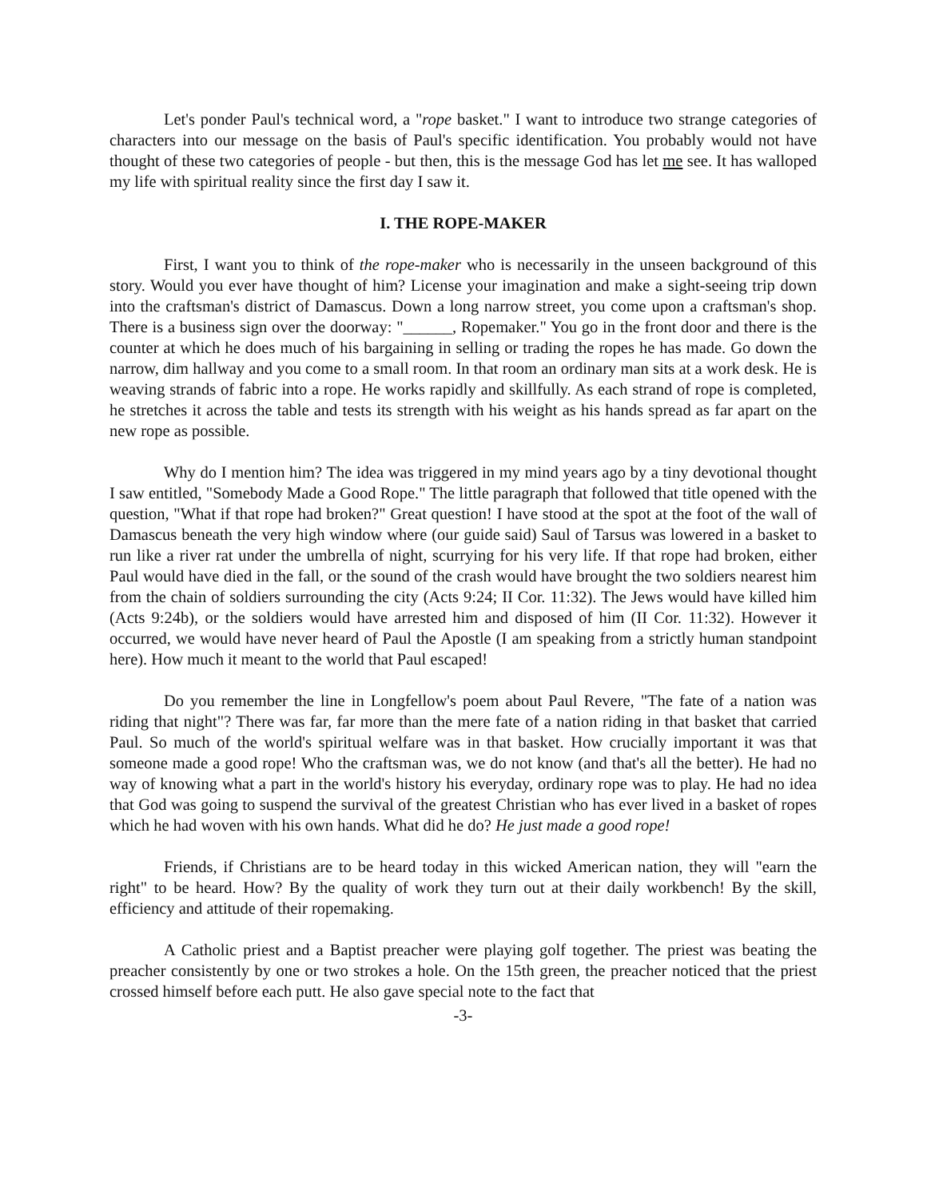Let's ponder Paul's technical word, a "rope basket." I want to introduce two strange categories of characters into our message on the basis of Paul's specific identification. You probably would not have thought of these two categories of people - but then, this is the message God has let me see. It has walloped my life with spiritual reality since the first day I saw it.
I. THE ROPE-MAKER
First, I want you to think of the rope-maker who is necessarily in the unseen background of this story. Would you ever have thought of him? License your imagination and make a sight-seeing trip down into the craftsman's district of Damascus. Down a long narrow street, you come upon a craftsman's shop. There is a business sign over the doorway: "______, Ropemaker." You go in the front door and there is the counter at which he does much of his bargaining in selling or trading the ropes he has made. Go down the narrow, dim hallway and you come to a small room. In that room an ordinary man sits at a work desk. He is weaving strands of fabric into a rope. He works rapidly and skillfully. As each strand of rope is completed, he stretches it across the table and tests its strength with his weight as his hands spread as far apart on the new rope as possible.
Why do I mention him? The idea was triggered in my mind years ago by a tiny devotional thought I saw entitled, "Somebody Made a Good Rope." The little paragraph that followed that title opened with the question, "What if that rope had broken?" Great question! I have stood at the spot at the foot of the wall of Damascus beneath the very high window where (our guide said) Saul of Tarsus was lowered in a basket to run like a river rat under the umbrella of night, scurrying for his very life. If that rope had broken, either Paul would have died in the fall, or the sound of the crash would have brought the two soldiers nearest him from the chain of soldiers surrounding the city (Acts 9:24; II Cor. 11:32). The Jews would have killed him (Acts 9:24b), or the soldiers would have arrested him and disposed of him (II Cor. 11:32). However it occurred, we would have never heard of Paul the Apostle (I am speaking from a strictly human standpoint here). How much it meant to the world that Paul escaped!
Do you remember the line in Longfellow's poem about Paul Revere, "The fate of a nation was riding that night"? There was far, far more than the mere fate of a nation riding in that basket that carried Paul. So much of the world's spiritual welfare was in that basket. How crucially important it was that someone made a good rope! Who the craftsman was, we do not know (and that's all the better). He had no way of knowing what a part in the world's history his everyday, ordinary rope was to play. He had no idea that God was going to suspend the survival of the greatest Christian who has ever lived in a basket of ropes which he had woven with his own hands. What did he do? He just made a good rope!
Friends, if Christians are to be heard today in this wicked American nation, they will "earn the right" to be heard. How? By the quality of work they turn out at their daily workbench! By the skill, efficiency and attitude of their ropemaking.
A Catholic priest and a Baptist preacher were playing golf together. The priest was beating the preacher consistently by one or two strokes a hole. On the 15th green, the preacher noticed that the priest crossed himself before each putt. He also gave special note to the fact that
-3-